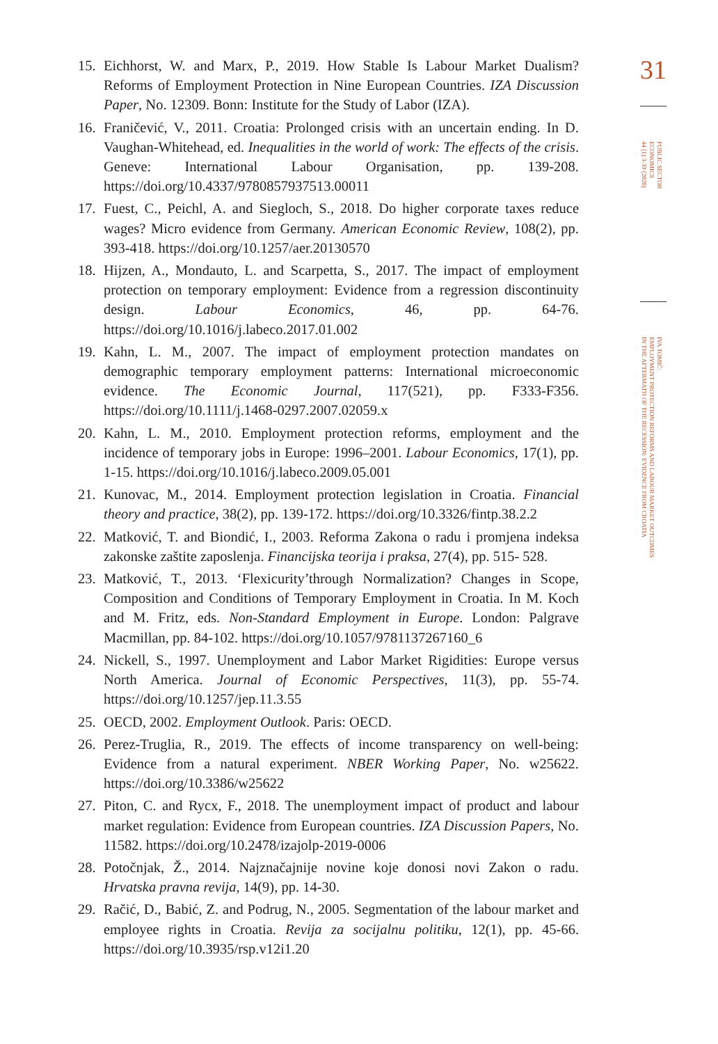15. Eichhorst, W. and Marx, P., 2019. How Stable Is Labour Market Dualism? Reforms of Employment Protection in Nine European Countries. IZA Discussion Paper, No. 12309. Bonn: Institute for the Study of Labor (IZA).
16. Franičević, V., 2011. Croatia: Prolonged crisis with an uncertain ending. In D. Vaughan-Whitehead, ed. Inequalities in the world of work: The effects of the crisis. Geneve: International Labour Organisation, pp. 139-208. https://doi.org/10.4337/9780857937513.00011
17. Fuest, C., Peichl, A. and Siegloch, S., 2018. Do higher corporate taxes reduce wages? Micro evidence from Germany. American Economic Review, 108(2), pp. 393-418. https://doi.org/10.1257/aer.20130570
18. Hijzen, A., Mondauto, L. and Scarpetta, S., 2017. The impact of employment protection on temporary employment: Evidence from a regression discontinuity design. Labour Economics, 46, pp. 64-76. https://doi.org/10.1016/j.labeco.2017.01.002
19. Kahn, L. M., 2007. The impact of employment protection mandates on demographic temporary employment patterns: International microeconomic evidence. The Economic Journal, 117(521), pp. F333-F356. https://doi.org/10.1111/j.1468-0297.2007.02059.x
20. Kahn, L. M., 2010. Employment protection reforms, employment and the incidence of temporary jobs in Europe: 1996–2001. Labour Economics, 17(1), pp. 1-15. https://doi.org/10.1016/j.labeco.2009.05.001
21. Kunovac, M., 2014. Employment protection legislation in Croatia. Financial theory and practice, 38(2), pp. 139-172. https://doi.org/10.3326/fintp.38.2.2
22. Matković, T. and Biondić, I., 2003. Reforma Zakona o radu i promjena indeksa zakonske zaštite zaposlenja. Financijska teorija i praksa, 27(4), pp. 515- 528.
23. Matković, T., 2013. ‘Flexicurity’through Normalization? Changes in Scope, Composition and Conditions of Temporary Employment in Croatia. In M. Koch and M. Fritz, eds. Non-Standard Employment in Europe. London: Palgrave Macmillan, pp. 84-102. https://doi.org/10.1057/9781137267160_6
24. Nickell, S., 1997. Unemployment and Labor Market Rigidities: Europe versus North America. Journal of Economic Perspectives, 11(3), pp. 55-74. https://doi.org/10.1257/jep.11.3.55
25. OECD, 2002. Employment Outlook. Paris: OECD.
26. Perez-Truglia, R., 2019. The effects of income transparency on well-being: Evidence from a natural experiment. NBER Working Paper, No. w25622. https://doi.org/10.3386/w25622
27. Piton, C. and Rycx, F., 2018. The unemployment impact of product and labour market regulation: Evidence from European countries. IZA Discussion Papers, No. 11582. https://doi.org/10.2478/izajolp-2019-0006
28. Potočnjak, Ž., 2014. Najznačajnije novine koje donosi novi Zakon o radu. Hrvatska pravna revija, 14(9), pp. 14-30.
29. Račić, D., Babić, Z. and Podrug, N., 2005. Segmentation of the labour market and employee rights in Croatia. Revija za socijalnu politiku, 12(1), pp. 45-66. https://doi.org/10.3935/rsp.v12i1.20
31
PUBLIC SECTOR
ECONOMICS
44 (1) 3-39 (2020)
IVA TOMIĆ:
EMPLOYMENT PROTECTION REFORMS AND LABOUR MARKET OUTCOMES
IN THE AFTERMATH OF THE RECESSION: EVIDENCE FROM CROATIA